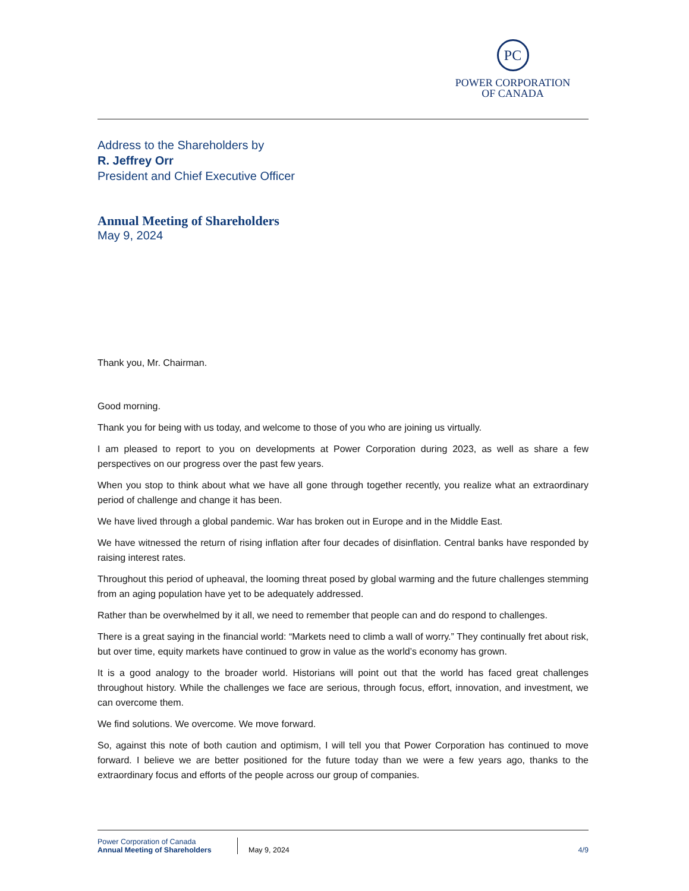PC
POWER CORPORATION
OF CANADA
Address to the Shareholders by
R. Jeffrey Orr
President and Chief Executive Officer
Annual Meeting of Shareholders
May 9, 2024
Thank you, Mr. Chairman.
Good morning.
Thank you for being with us today, and welcome to those of you who are joining us virtually.
I am pleased to report to you on developments at Power Corporation during 2023, as well as share a few perspectives on our progress over the past few years.
When you stop to think about what we have all gone through together recently, you realize what an extraordinary period of challenge and change it has been.
We have lived through a global pandemic. War has broken out in Europe and in the Middle East.
We have witnessed the return of rising inflation after four decades of disinflation. Central banks have responded by raising interest rates.
Throughout this period of upheaval, the looming threat posed by global warming and the future challenges stemming from an aging population have yet to be adequately addressed.
Rather than be overwhelmed by it all, we need to remember that people can and do respond to challenges.
There is a great saying in the financial world: “Markets need to climb a wall of worry.” They continually fret about risk, but over time, equity markets have continued to grow in value as the world’s economy has grown.
It is a good analogy to the broader world. Historians will point out that the world has faced great challenges throughout history. While the challenges we face are serious, through focus, effort, innovation, and investment, we can overcome them.
We find solutions. We overcome. We move forward.
So, against this note of both caution and optimism, I will tell you that Power Corporation has continued to move forward. I believe we are better positioned for the future today than we were a few years ago, thanks to the extraordinary focus and efforts of the people across our group of companies.
Power Corporation of Canada
Annual Meeting of Shareholders
May 9, 2024 4/9